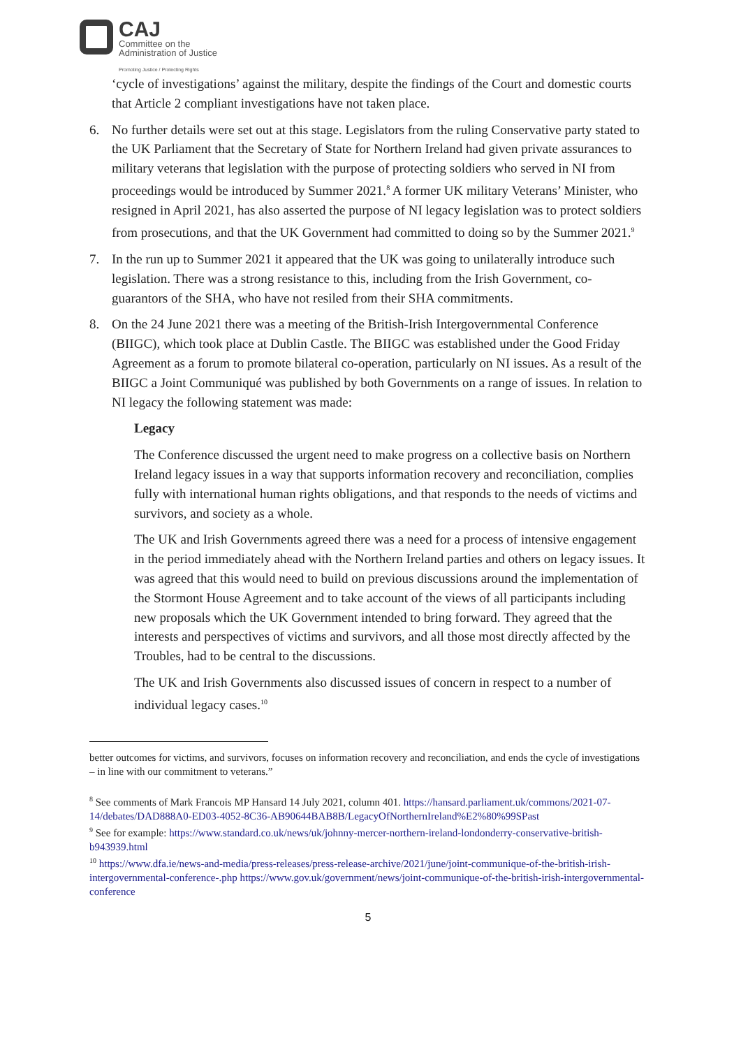CAJ
Committee on the
Administration of Justice
Promoting Justice / Protecting Rights
‘cycle of investigations’ against the military, despite the findings of the Court and domestic courts that Article 2 compliant investigations have not taken place.
6. No further details were set out at this stage. Legislators from the ruling Conservative party stated to the UK Parliament that the Secretary of State for Northern Ireland had given private assurances to military veterans that legislation with the purpose of protecting soldiers who served in NI from proceedings would be introduced by Summer 2021.<sup>8</sup> A former UK military Veterans’ Minister, who resigned in April 2021, has also asserted the purpose of NI legacy legislation was to protect soldiers from prosecutions, and that the UK Government had committed to doing so by the Summer 2021.<sup>9</sup>
7. In the run up to Summer 2021 it appeared that the UK was going to unilaterally introduce such legislation. There was a strong resistance to this, including from the Irish Government, co-guarantors of the SHA, who have not resiled from their SHA commitments.
8. On the 24 June 2021 there was a meeting of the British-Irish Intergovernmental Conference (BIIGC), which took place at Dublin Castle. The BIIGC was established under the Good Friday Agreement as a forum to promote bilateral co-operation, particularly on NI issues. As a result of the BIIGC a Joint Communiqué was published by both Governments on a range of issues. In relation to NI legacy the following statement was made:
Legacy
The Conference discussed the urgent need to make progress on a collective basis on Northern Ireland legacy issues in a way that supports information recovery and reconciliation, complies fully with international human rights obligations, and that responds to the needs of victims and survivors, and society as a whole.
The UK and Irish Governments agreed there was a need for a process of intensive engagement in the period immediately ahead with the Northern Ireland parties and others on legacy issues. It was agreed that this would need to build on previous discussions around the implementation of the Stormont House Agreement and to take account of the views of all participants including new proposals which the UK Government intended to bring forward. They agreed that the interests and perspectives of victims and survivors, and all those most directly affected by the Troubles, had to be central to the discussions.
The UK and Irish Governments also discussed issues of concern in respect to a number of individual legacy cases.<sup>10</sup>
better outcomes for victims, and survivors, focuses on information recovery and reconciliation, and ends the cycle of investigations – in line with our commitment to veterans.”
<sup>8</sup> See comments of Mark Francois MP Hansard 14 July 2021, column 401. https://hansard.parliament.uk/commons/2021-07-14/debates/DAD888A0-ED03-4052-8C36-AB90644BAB8B/LegacyOfNorthernIreland%E2%80%99SPast
<sup>9</sup> See for example: https://www.standard.co.uk/news/uk/johnny-mercer-northern-ireland-londonderry-conservative-british-b943939.html
<sup>10</sup> https://www.dfa.ie/news-and-media/press-releases/press-release-archive/2021/june/joint-communique-of-the-british-irish-intergovernmental-conference-.php https://www.gov.uk/government/news/joint-communique-of-the-british-irish-intergovernmental-conference
5